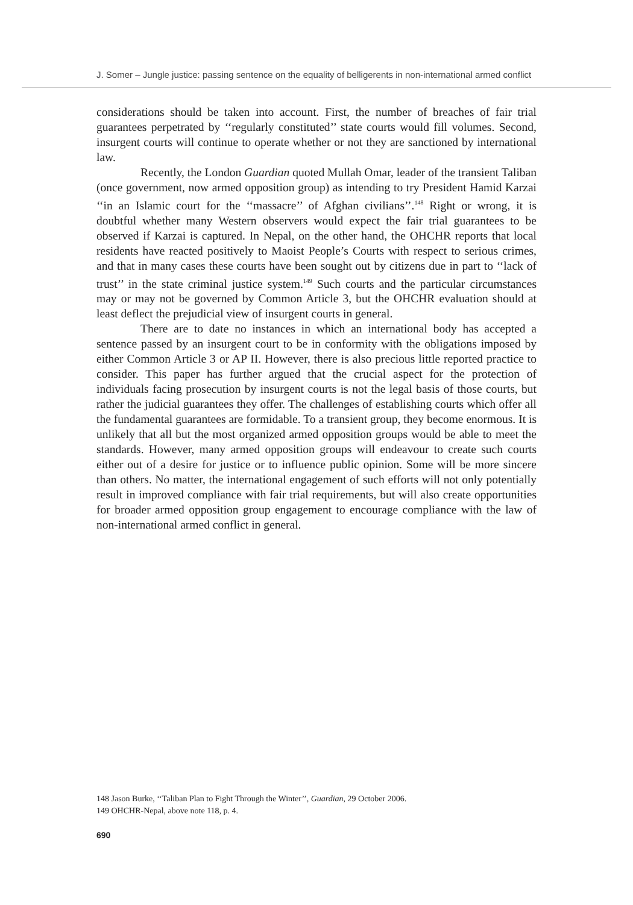J. Somer – Jungle justice: passing sentence on the equality of belligerents in non-international armed conflict
considerations should be taken into account. First, the number of breaches of fair trial guarantees perpetrated by ‘‘regularly constituted’’ state courts would fill volumes. Second, insurgent courts will continue to operate whether or not they are sanctioned by international law.
Recently, the London Guardian quoted Mullah Omar, leader of the transient Taliban (once government, now armed opposition group) as intending to try President Hamid Karzai ‘‘in an Islamic court for the ‘‘massacre’’ of Afghan civilians’’.<sup>148</sup> Right or wrong, it is doubtful whether many Western observers would expect the fair trial guarantees to be observed if Karzai is captured. In Nepal, on the other hand, the OHCHR reports that local residents have reacted positively to Maoist People’s Courts with respect to serious crimes, and that in many cases these courts have been sought out by citizens due in part to ‘‘lack of trust’’ in the state criminal justice system.<sup>149</sup> Such courts and the particular circumstances may or may not be governed by Common Article 3, but the OHCHR evaluation should at least deflect the prejudicial view of insurgent courts in general.
There are to date no instances in which an international body has accepted a sentence passed by an insurgent court to be in conformity with the obligations imposed by either Common Article 3 or AP II. However, there is also precious little reported practice to consider. This paper has further argued that the crucial aspect for the protection of individuals facing prosecution by insurgent courts is not the legal basis of those courts, but rather the judicial guarantees they offer. The challenges of establishing courts which offer all the fundamental guarantees are formidable. To a transient group, they become enormous. It is unlikely that all but the most organized armed opposition groups would be able to meet the standards. However, many armed opposition groups will endeavour to create such courts either out of a desire for justice or to influence public opinion. Some will be more sincere than others. No matter, the international engagement of such efforts will not only potentially result in improved compliance with fair trial requirements, but will also create opportunities for broader armed opposition group engagement to encourage compliance with the law of non-international armed conflict in general.
148 Jason Burke, ‘‘Taliban Plan to Fight Through the Winter’’, Guardian, 29 October 2006.
149 OHCHR-Nepal, above note 118, p. 4.
690